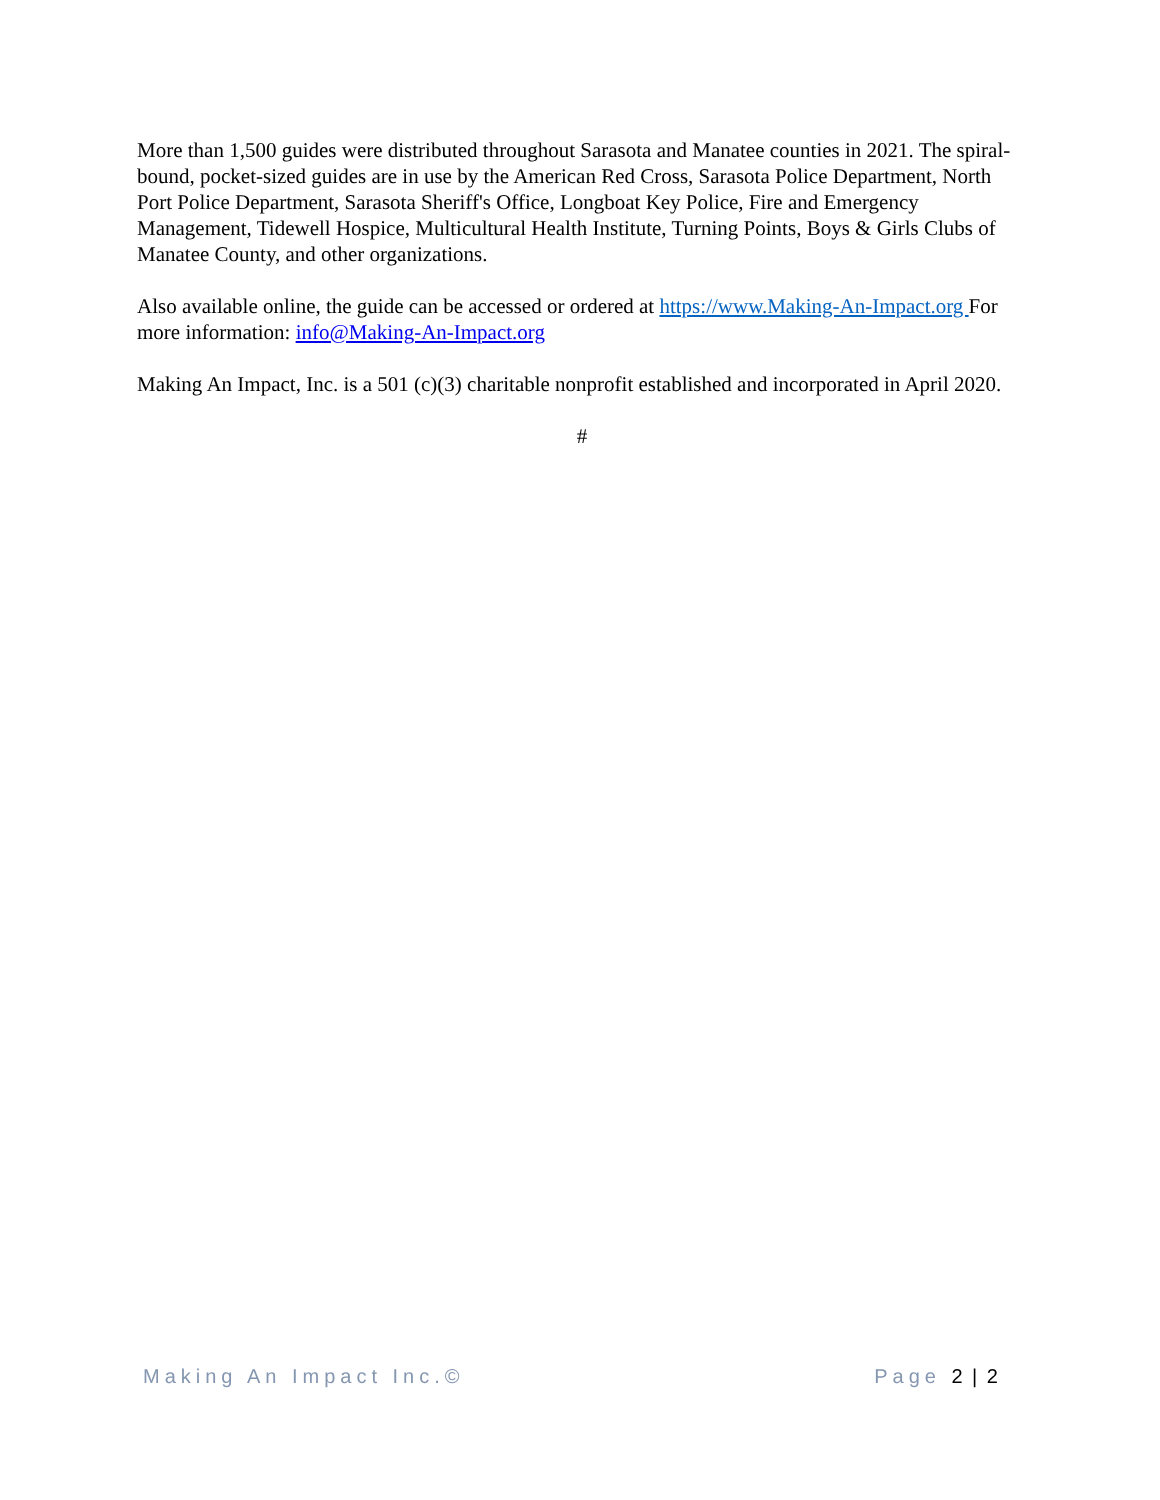More than 1,500 guides were distributed throughout Sarasota and Manatee counties in 2021. The spiral-bound, pocket-sized guides are in use by the American Red Cross, Sarasota Police Department, North Port Police Department, Sarasota Sheriff's Office, Longboat Key Police, Fire and Emergency Management, Tidewell Hospice, Multicultural Health Institute, Turning Points, Boys & Girls Clubs of Manatee County, and other organizations.
Also available online, the guide can be accessed or ordered at https://www.Making-An-Impact.org For more information: info@Making-An-Impact.org
Making An Impact, Inc. is a 501 (c)(3) charitable nonprofit established and incorporated in April 2020.
#
Making An Impact Inc.© Page 2 | 2